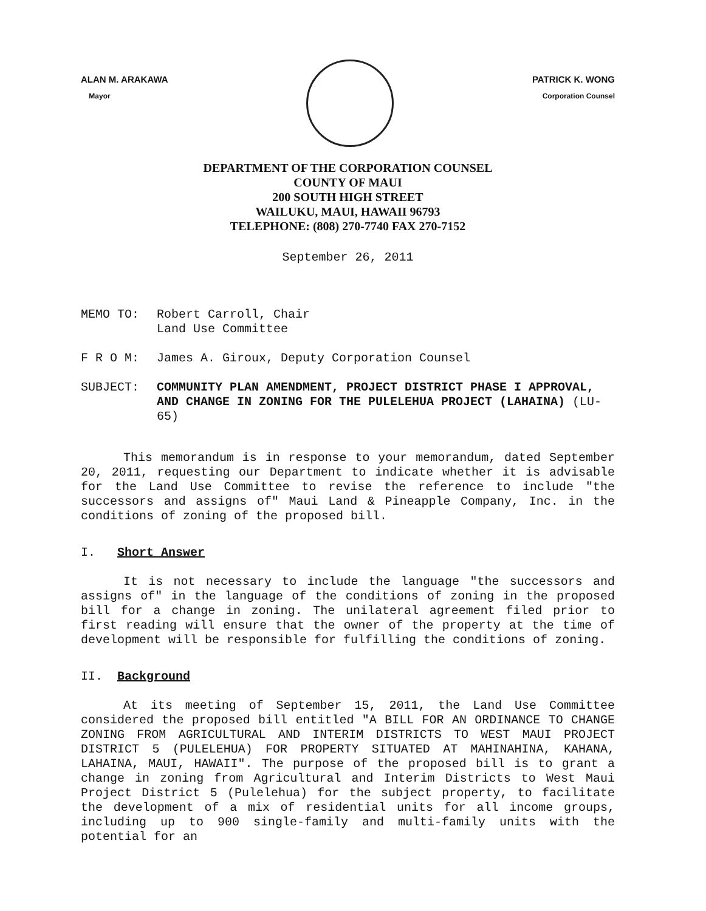ALAN M. ARAKAWA
Mayor
PATRICK K. WONG
Corporation Counsel
DEPARTMENT OF THE CORPORATION COUNSEL
COUNTY OF MAUI
200 SOUTH HIGH STREET
WAILUKU, MAUI, HAWAII 96793
TELEPHONE: (808) 270-7740 FAX 270-7152
September 26, 2011
MEMO TO:
Robert Carroll, Chair
Land Use Committee
F R O M:
James A. Giroux, Deputy Corporation Counsel
SUBJECT:
COMMUNITY PLAN AMENDMENT, PROJECT DISTRICT PHASE I APPROVAL, AND CHANGE IN ZONING FOR THE PULELEHUA PROJECT (LAHAINA) (LU-65)
This memorandum is in response to your memorandum, dated September 20, 2011, requesting our Department to indicate whether it is advisable for the Land Use Committee to revise the reference to include "the successors and assigns of" Maui Land & Pineapple Company, Inc. in the conditions of zoning of the proposed bill.
I. Short Answer
It is not necessary to include the language "the successors and assigns of" in the language of the conditions of zoning in the proposed bill for a change in zoning. The unilateral agreement filed prior to first reading will ensure that the owner of the property at the time of development will be responsible for fulfilling the conditions of zoning.
II. Background
At its meeting of September 15, 2011, the Land Use Committee considered the proposed bill entitled "A BILL FOR AN ORDINANCE TO CHANGE ZONING FROM AGRICULTURAL AND INTERIM DISTRICTS TO WEST MAUI PROJECT DISTRICT 5 (PULELEHUA) FOR PROPERTY SITUATED AT MAHINAHINA, KAHANA, LAHAINA, MAUI, HAWAII". The purpose of the proposed bill is to grant a change in zoning from Agricultural and Interim Districts to West Maui Project District 5 (Pulelehua) for the subject property, to facilitate the development of a mix of residential units for all income groups, including up to 900 single-family and multi-family units with the potential for an